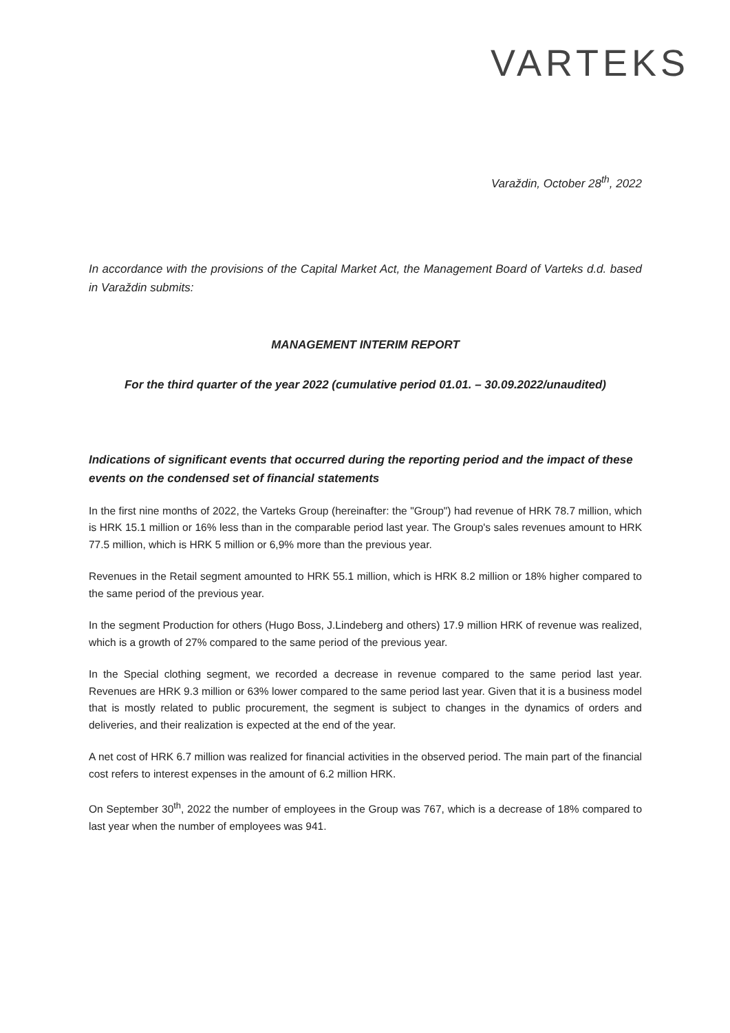VARTEKS
Varaždin, October 28<sup>th</sup>, 2022
In accordance with the provisions of the Capital Market Act, the Management Board of Varteks d.d. based in Varaždin submits:
MANAGEMENT INTERIM REPORT
For the third quarter of the year 2022 (cumulative period 01.01. – 30.09.2022/unaudited)
Indications of significant events that occurred during the reporting period and the impact of these events on the condensed set of financial statements
In the first nine months of 2022, the Varteks Group (hereinafter: the "Group") had revenue of HRK 78.7 million, which is HRK 15.1 million or 16% less than in the comparable period last year. The Group's sales revenues amount to HRK 77.5 million, which is HRK 5 million or 6,9% more than the previous year.
Revenues in the Retail segment amounted to HRK 55.1 million, which is HRK 8.2 million or 18% higher compared to the same period of the previous year.
In the segment Production for others (Hugo Boss, J.Lindeberg and others) 17.9 million HRK of revenue was realized, which is a growth of 27% compared to the same period of the previous year.
In the Special clothing segment, we recorded a decrease in revenue compared to the same period last year. Revenues are HRK 9.3 million or 63% lower compared to the same period last year. Given that it is a business model that is mostly related to public procurement, the segment is subject to changes in the dynamics of orders and deliveries, and their realization is expected at the end of the year.
A net cost of HRK 6.7 million was realized for financial activities in the observed period. The main part of the financial cost refers to interest expenses in the amount of 6.2 million HRK.
On September 30<sup>th</sup>, 2022 the number of employees in the Group was 767, which is a decrease of 18% compared to last year when the number of employees was 941.